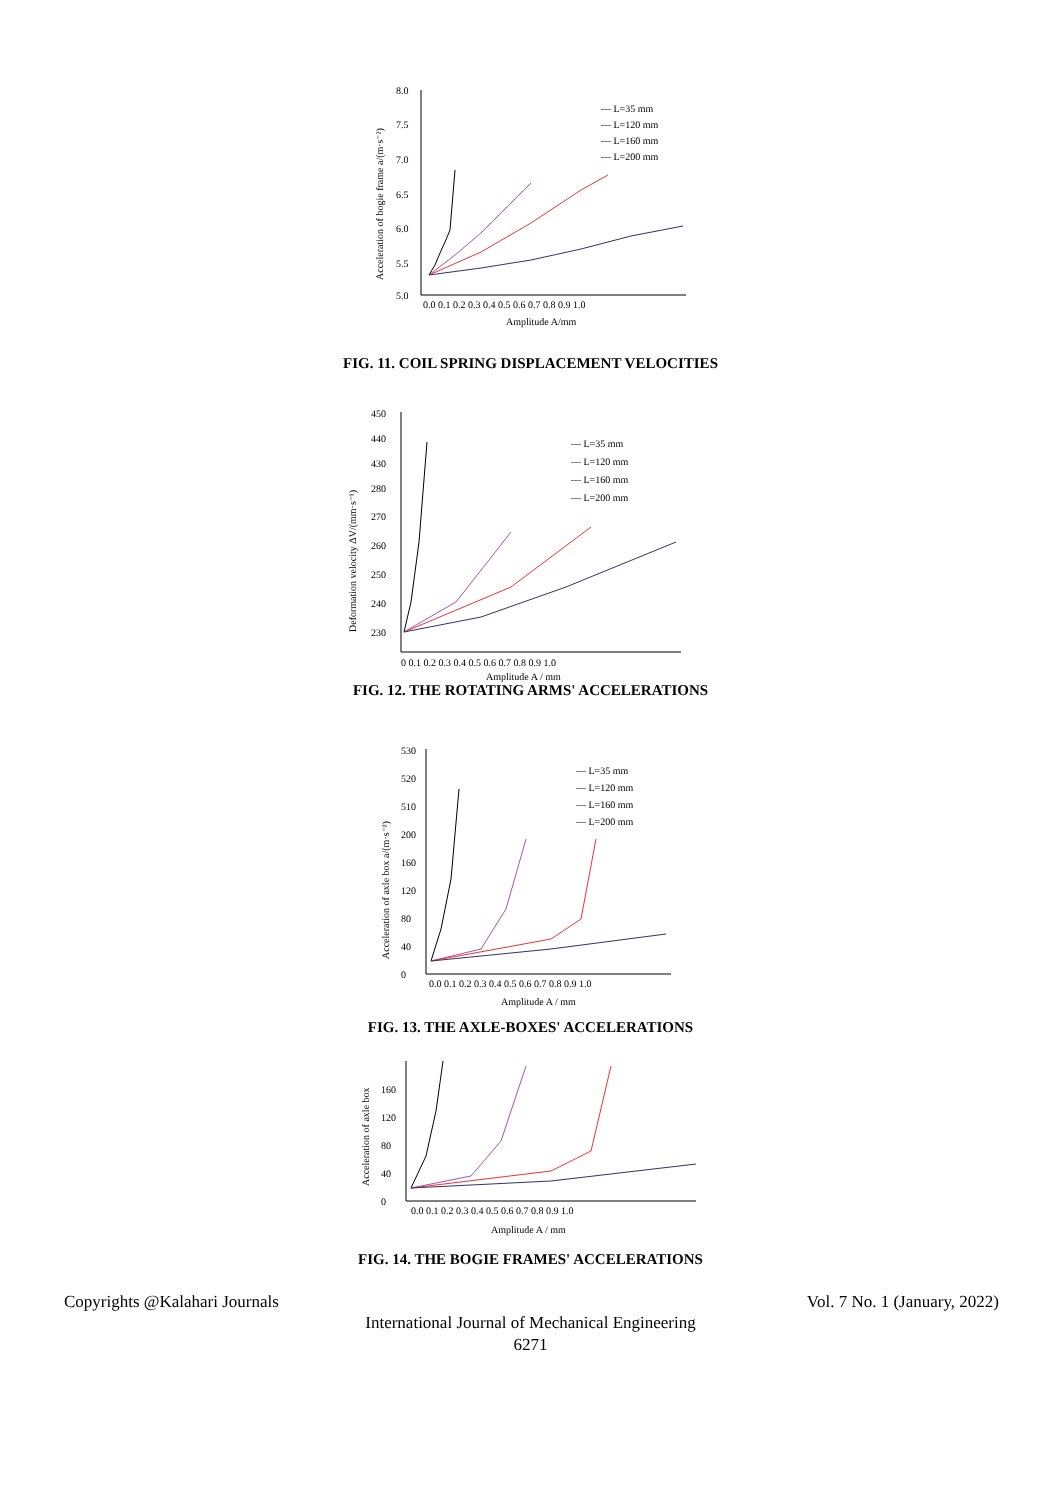8.0
7.5
7.0
6.5
6.0
5.5
5.0
0.0 0.1 0.2 0.3 0.4 0.5 0.6 0.7 0.8 0.9 1.0
Amplitude A/mm
Acceleration of bogie frame a/(m·s⁻²)
— L=35 mm
— L=120 mm
— L=160 mm
— L=200 mm
FIG. 11. COIL SPRING DISPLACEMENT VELOCITIES
450
440
430
280
270
260
250
240
230
0 0.1 0.2 0.3 0.4 0.5 0.6 0.7 0.8 0.9 1.0
Amplitude A / mm
Deformation velocity ΔV/(mm·s⁻¹)
— L=35 mm
— L=120 mm
— L=160 mm
— L=200 mm
FIG. 12. THE ROTATING ARMS' ACCELERATIONS
530
520
510
200
160
120
80
40
0
0.0 0.1 0.2 0.3 0.4 0.5 0.6 0.7 0.8 0.9 1.0
Amplitude A / mm
Acceleration of axle box a/(m·s⁻²)
— L=35 mm
— L=120 mm
— L=160 mm
— L=200 mm
FIG. 13. THE AXLE-BOXES' ACCELERATIONS
160
120
80
40
0
0.0 0.1 0.2 0.3 0.4 0.5 0.6 0.7 0.8 0.9 1.0
Amplitude A / mm
Acceleration of axle box
FIG. 14. THE BOGIE FRAMES' ACCELERATIONS
Copyrights @Kalahari Journals Vol. 7 No. 1 (January, 2022)
International Journal of Mechanical Engineering
6271